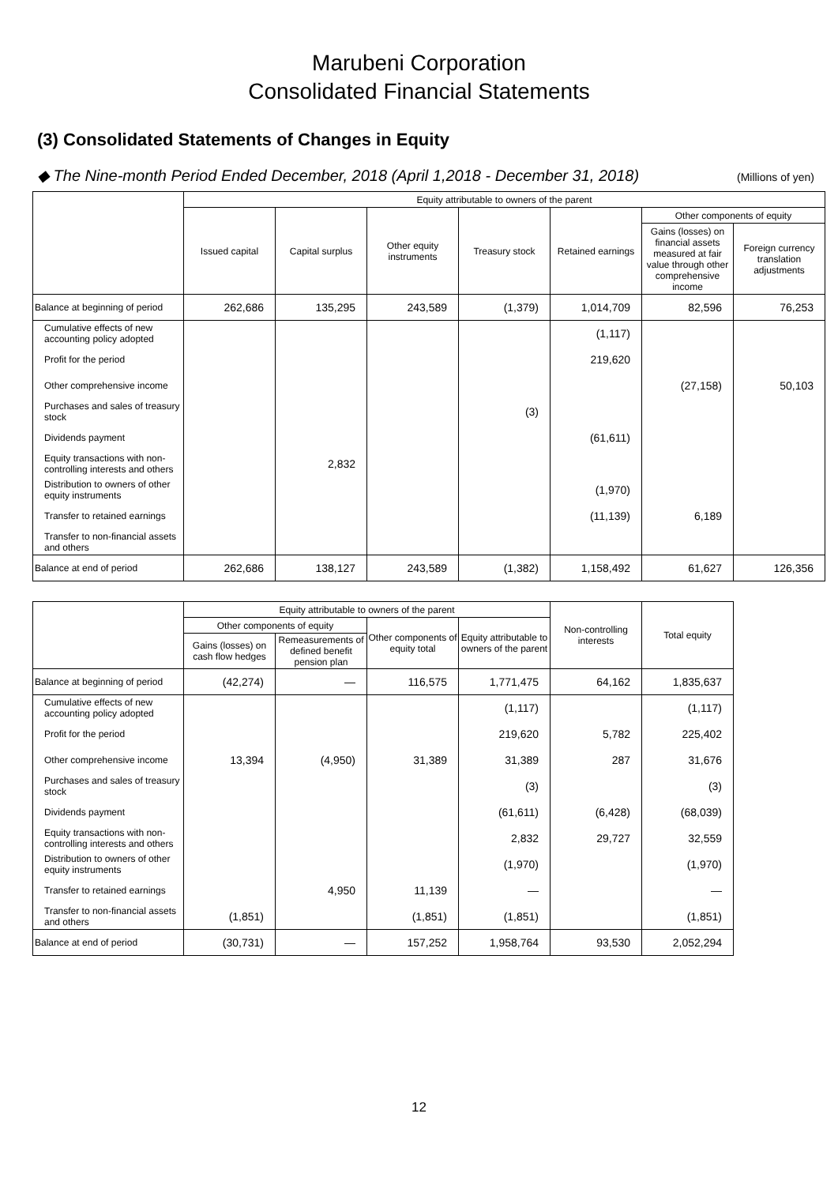Marubeni Corporation
Consolidated Financial Statements
(3) Consolidated Statements of Changes in Equity
◆ The Nine-month Period Ended December, 2018 (April 1,2018 - December 31, 2018) (Millions of yen)
| | Equity attributable to owners of the parent | | | | | | |
| --- | --- | --- | --- | --- | --- | --- | --- |
| | Issued capital | Capital surplus | Other equity instruments | Treasury stock | Retained earnings | Other components of equity | |
| | | | | | | Gains (losses) on financial assets measured at fair value through other comprehensive income | Foreign currency translation adjustments |
| Balance at beginning of period | 262,686 | 135,295 | 243,589 | (1,379) | 1,014,709 | 82,596 | 76,253 |
| Cumulative effects of new accounting policy adopted | | | | | (1,117) | | |
| Profit for the period | | | | | 219,620 | | |
| Other comprehensive income | | | | | | (27,158) | 50,103 |
| Purchases and sales of treasury stock | | | | (3) | | | |
| Dividends payment | | | | | (61,611) | | |
| Equity transactions with non-controlling interests and others | | 2,832 | | | | | |
| Distribution to owners of other equity instruments | | | | | (1,970) | | |
| Transfer to retained earnings | | | | | (11,139) | 6,189 | |
| Transfer to non-financial assets and others | | | | | | | |
| Balance at end of period | 262,686 | 138,127 | 243,589 | (1,382) | 1,158,492 | 61,627 | 126,356 |
| | Equity attributable to owners of the parent | | | | Non-controlling interests | Total equity |
| --- | --- | --- | --- | --- | --- | --- |
| | Other components of equity | | Other components of equity total | Equity attributable to owners of the parent | | |
| | Gains (losses) on cash flow hedges | Remeasurements of defined benefit pension plan | | | | |
| Balance at beginning of period | (42,274) | — | 116,575 | 1,771,475 | 64,162 | 1,835,637 |
| Cumulative effects of new accounting policy adopted | | | | (1,117) | | (1,117) |
| Profit for the period | | | | 219,620 | 5,782 | 225,402 |
| Other comprehensive income | 13,394 | (4,950) | 31,389 | 31,389 | 287 | 31,676 |
| Purchases and sales of treasury stock | | | | (3) | | (3) |
| Dividends payment | | | | (61,611) | (6,428) | (68,039) |
| Equity transactions with non-controlling interests and others | | | | 2,832 | 29,727 | 32,559 |
| Distribution to owners of other equity instruments | | | | (1,970) | | (1,970) |
| Transfer to retained earnings | | 4,950 | 11,139 | — | | — |
| Transfer to non-financial assets and others | (1,851) | | (1,851) | (1,851) | | (1,851) |
| Balance at end of period | (30,731) | — | 157,252 | 1,958,764 | 93,530 | 2,052,294 |
12